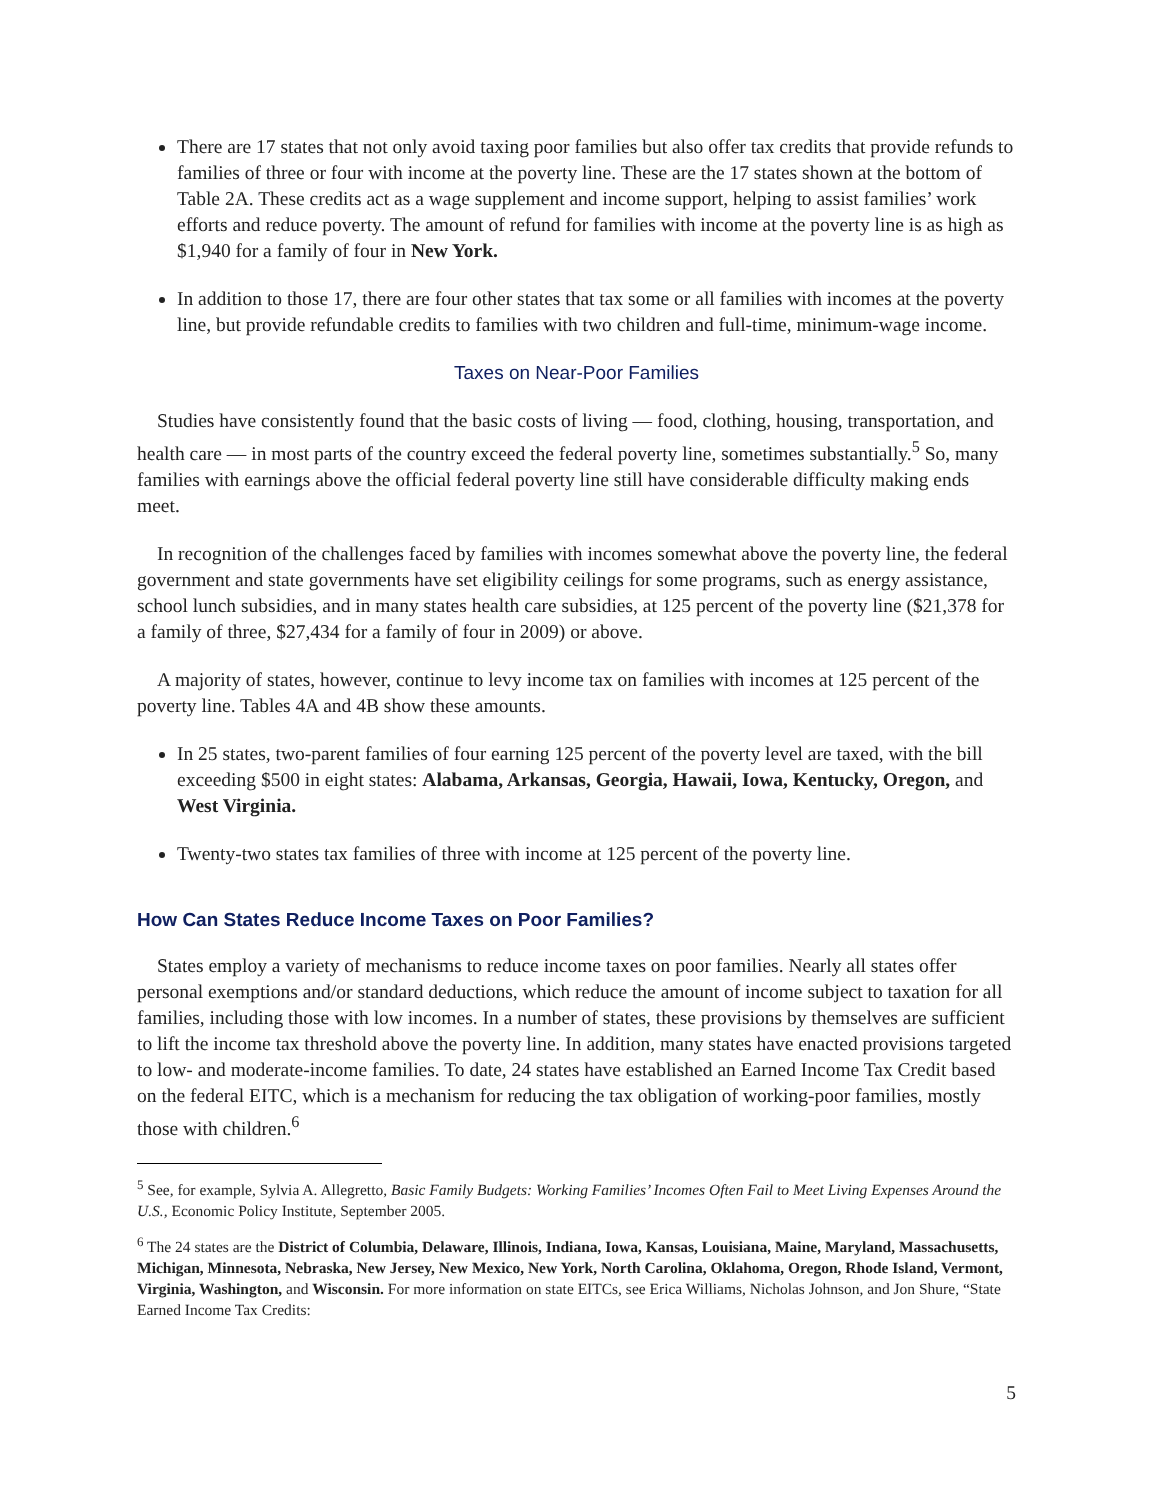There are 17 states that not only avoid taxing poor families but also offer tax credits that provide refunds to families of three or four with income at the poverty line. These are the 17 states shown at the bottom of Table 2A. These credits act as a wage supplement and income support, helping to assist families’ work efforts and reduce poverty. The amount of refund for families with income at the poverty line is as high as $1,940 for a family of four in New York.
In addition to those 17, there are four other states that tax some or all families with incomes at the poverty line, but provide refundable credits to families with two children and full-time, minimum-wage income.
Taxes on Near-Poor Families
Studies have consistently found that the basic costs of living — food, clothing, housing, transportation, and health care — in most parts of the country exceed the federal poverty line, sometimes substantially.<sup>5</sup> So, many families with earnings above the official federal poverty line still have considerable difficulty making ends meet.
In recognition of the challenges faced by families with incomes somewhat above the poverty line, the federal government and state governments have set eligibility ceilings for some programs, such as energy assistance, school lunch subsidies, and in many states health care subsidies, at 125 percent of the poverty line ($21,378 for a family of three, $27,434 for a family of four in 2009) or above.
A majority of states, however, continue to levy income tax on families with incomes at 125 percent of the poverty line. Tables 4A and 4B show these amounts.
In 25 states, two-parent families of four earning 125 percent of the poverty level are taxed, with the bill exceeding $500 in eight states: Alabama, Arkansas, Georgia, Hawaii, Iowa, Kentucky, Oregon, and West Virginia.
Twenty-two states tax families of three with income at 125 percent of the poverty line.
How Can States Reduce Income Taxes on Poor Families?
States employ a variety of mechanisms to reduce income taxes on poor families. Nearly all states offer personal exemptions and/or standard deductions, which reduce the amount of income subject to taxation for all families, including those with low incomes. In a number of states, these provisions by themselves are sufficient to lift the income tax threshold above the poverty line. In addition, many states have enacted provisions targeted to low- and moderate-income families. To date, 24 states have established an Earned Income Tax Credit based on the federal EITC, which is a mechanism for reducing the tax obligation of working-poor families, mostly those with children.<sup>6</sup>
<sup>5</sup> See, for example, Sylvia A. Allegretto, Basic Family Budgets: Working Families’ Incomes Often Fail to Meet Living Expenses Around the U.S., Economic Policy Institute, September 2005.
<sup>6</sup> The 24 states are the District of Columbia, Delaware, Illinois, Indiana, Iowa, Kansas, Louisiana, Maine, Maryland, Massachusetts, Michigan, Minnesota, Nebraska, New Jersey, New Mexico, New York, North Carolina, Oklahoma, Oregon, Rhode Island, Vermont, Virginia, Washington, and Wisconsin. For more information on state EITCs, see Erica Williams, Nicholas Johnson, and Jon Shure, “State Earned Income Tax Credits:
5